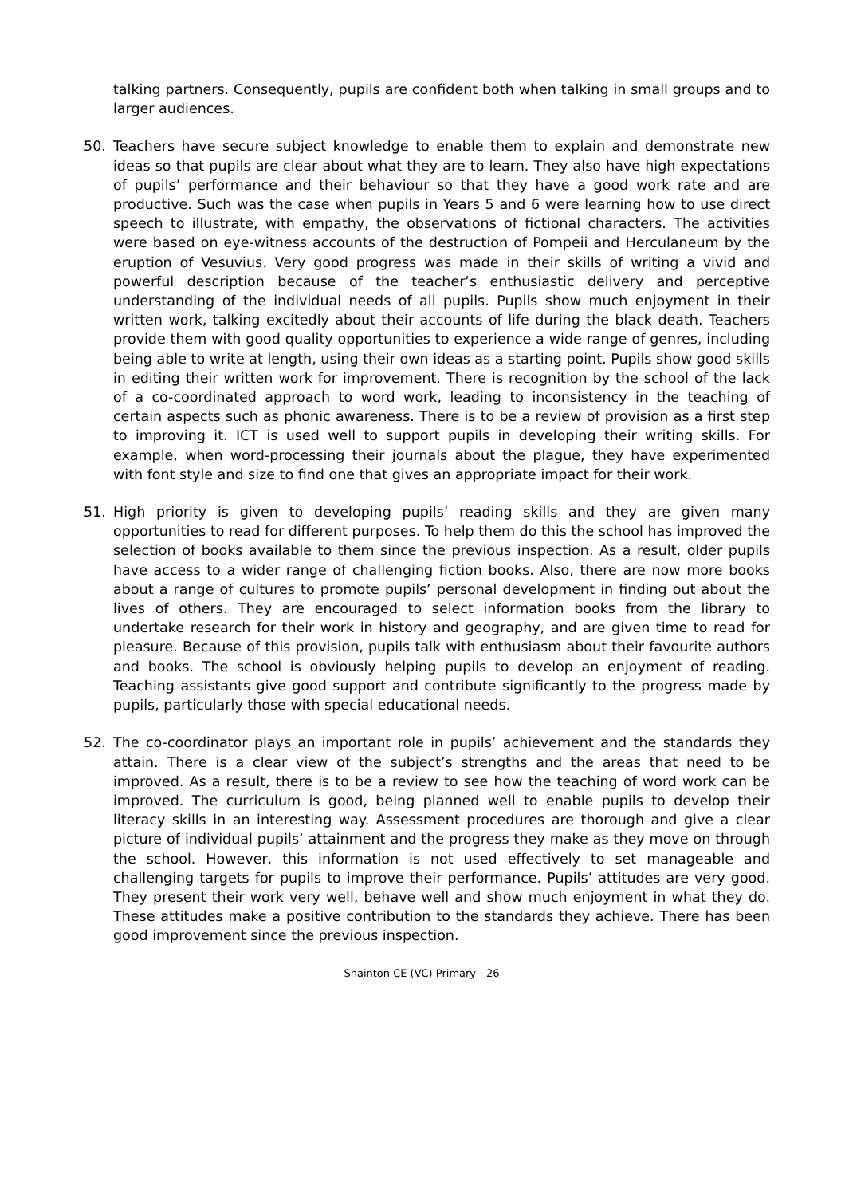talking partners. Consequently, pupils are confident both when talking in small groups and to larger audiences.
50. Teachers have secure subject knowledge to enable them to explain and demonstrate new ideas so that pupils are clear about what they are to learn. They also have high expectations of pupils’ performance and their behaviour so that they have a good work rate and are productive. Such was the case when pupils in Years 5 and 6 were learning how to use direct speech to illustrate, with empathy, the observations of fictional characters. The activities were based on eye-witness accounts of the destruction of Pompeii and Herculaneum by the eruption of Vesuvius. Very good progress was made in their skills of writing a vivid and powerful description because of the teacher’s enthusiastic delivery and perceptive understanding of the individual needs of all pupils. Pupils show much enjoyment in their written work, talking excitedly about their accounts of life during the black death. Teachers provide them with good quality opportunities to experience a wide range of genres, including being able to write at length, using their own ideas as a starting point. Pupils show good skills in editing their written work for improvement. There is recognition by the school of the lack of a co-coordinated approach to word work, leading to inconsistency in the teaching of certain aspects such as phonic awareness. There is to be a review of provision as a first step to improving it. ICT is used well to support pupils in developing their writing skills. For example, when word-processing their journals about the plague, they have experimented with font style and size to find one that gives an appropriate impact for their work.
51. High priority is given to developing pupils’ reading skills and they are given many opportunities to read for different purposes. To help them do this the school has improved the selection of books available to them since the previous inspection. As a result, older pupils have access to a wider range of challenging fiction books. Also, there are now more books about a range of cultures to promote pupils’ personal development in finding out about the lives of others. They are encouraged to select information books from the library to undertake research for their work in history and geography, and are given time to read for pleasure. Because of this provision, pupils talk with enthusiasm about their favourite authors and books. The school is obviously helping pupils to develop an enjoyment of reading. Teaching assistants give good support and contribute significantly to the progress made by pupils, particularly those with special educational needs.
52. The co-coordinator plays an important role in pupils’ achievement and the standards they attain. There is a clear view of the subject’s strengths and the areas that need to be improved. As a result, there is to be a review to see how the teaching of word work can be improved. The curriculum is good, being planned well to enable pupils to develop their literacy skills in an interesting way. Assessment procedures are thorough and give a clear picture of individual pupils’ attainment and the progress they make as they move on through the school. However, this information is not used effectively to set manageable and challenging targets for pupils to improve their performance. Pupils’ attitudes are very good. They present their work very well, behave well and show much enjoyment in what they do. These attitudes make a positive contribution to the standards they achieve. There has been good improvement since the previous inspection.
Snainton CE (VC) Primary - 26